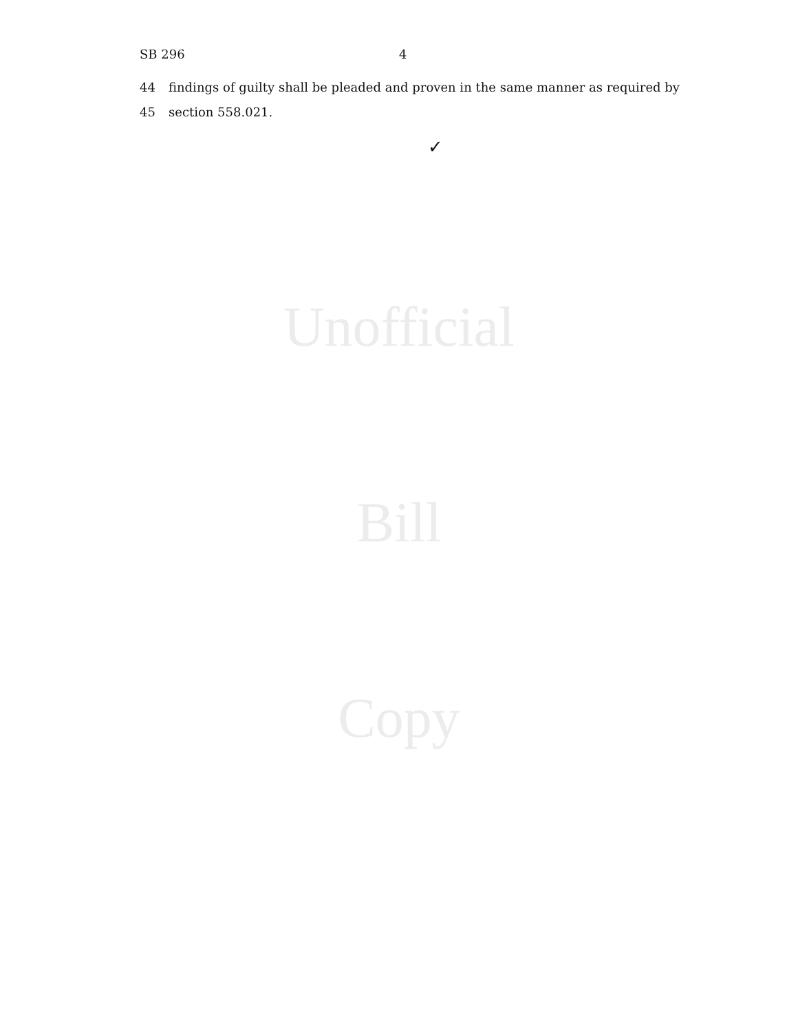SB 296 4
44 findings of guilty shall be pleaded and proven in the same manner as required by
45 section 558.021.
✓
Unofficial
Bill
Copy